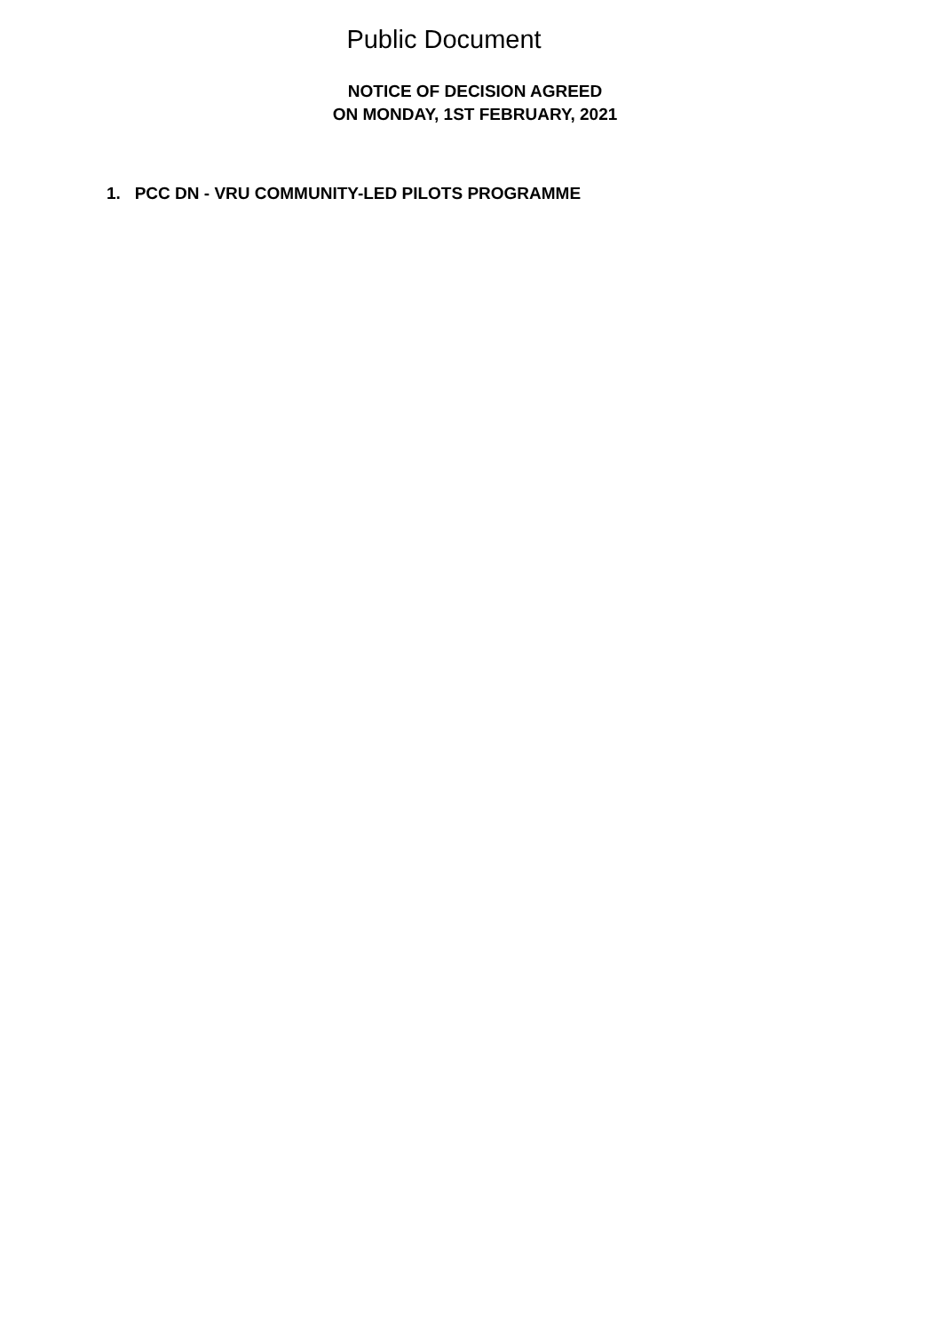Public Document
NOTICE OF DECISION AGREED
ON MONDAY, 1ST FEBRUARY, 2021
1. PCC DN - VRU COMMUNITY-LED PILOTS PROGRAMME